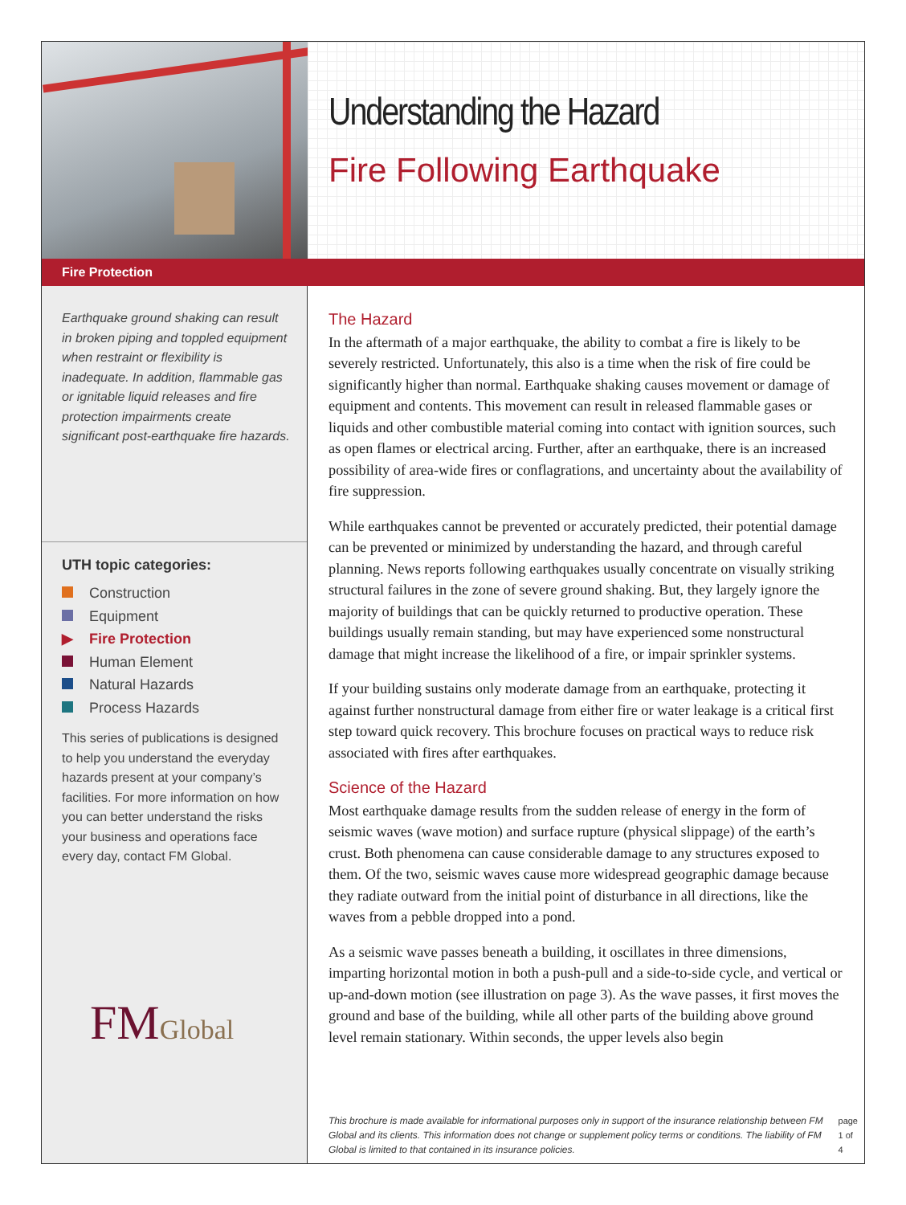Understanding the Hazard
Fire Following Earthquake
Fire Protection
Earthquake ground shaking can result in broken piping and toppled equipment when restraint or flexibility is inadequate. In addition, flammable gas or ignitable liquid releases and fire protection impairments create significant post-earthquake fire hazards.
UTH topic categories:
Construction
Equipment
▶ Fire Protection
Human Element
Natural Hazards
Process Hazards
This series of publications is designed to help you understand the everyday hazards present at your company’s facilities. For more information on how you can better understand the risks your business and operations face every day, contact FM Global.
FMGlobal
The Hazard
In the aftermath of a major earthquake, the ability to combat a fire is likely to be severely restricted. Unfortunately, this also is a time when the risk of fire could be significantly higher than normal. Earthquake shaking causes movement or damage of equipment and contents. This movement can result in released flammable gases or liquids and other combustible material coming into contact with ignition sources, such as open flames or electrical arcing. Further, after an earthquake, there is an increased possibility of area-wide fires or conflagrations, and uncertainty about the availability of fire suppression.
While earthquakes cannot be prevented or accurately predicted, their potential damage can be prevented or minimized by understanding the hazard, and through careful planning. News reports following earthquakes usually concentrate on visually striking structural failures in the zone of severe ground shaking. But, they largely ignore the majority of buildings that can be quickly returned to productive operation. These buildings usually remain standing, but may have experienced some nonstructural damage that might increase the likelihood of a fire, or impair sprinkler systems.
If your building sustains only moderate damage from an earthquake, protecting it against further nonstructural damage from either fire or water leakage is a critical first step toward quick recovery. This brochure focuses on practical ways to reduce risk associated with fires after earthquakes.
Science of the Hazard
Most earthquake damage results from the sudden release of energy in the form of seismic waves (wave motion) and surface rupture (physical slippage) of the earth’s crust. Both phenomena can cause considerable damage to any structures exposed to them. Of the two, seismic waves cause more widespread geographic damage because they radiate outward from the initial point of disturbance in all directions, like the waves from a pebble dropped into a pond.
As a seismic wave passes beneath a building, it oscillates in three dimensions, imparting horizontal motion in both a push-pull and a side-to-side cycle, and vertical or up-and-down motion (see illustration on page 3). As the wave passes, it first moves the ground and base of the building, while all other parts of the building above ground level remain stationary. Within seconds, the upper levels also begin
This brochure is made available for informational purposes only in support of the insurance relationship between FM Global and its clients. This information does not change or supplement policy terms or conditions. The liability of FM Global is limited to that contained in its insurance policies.
page 1 of 4